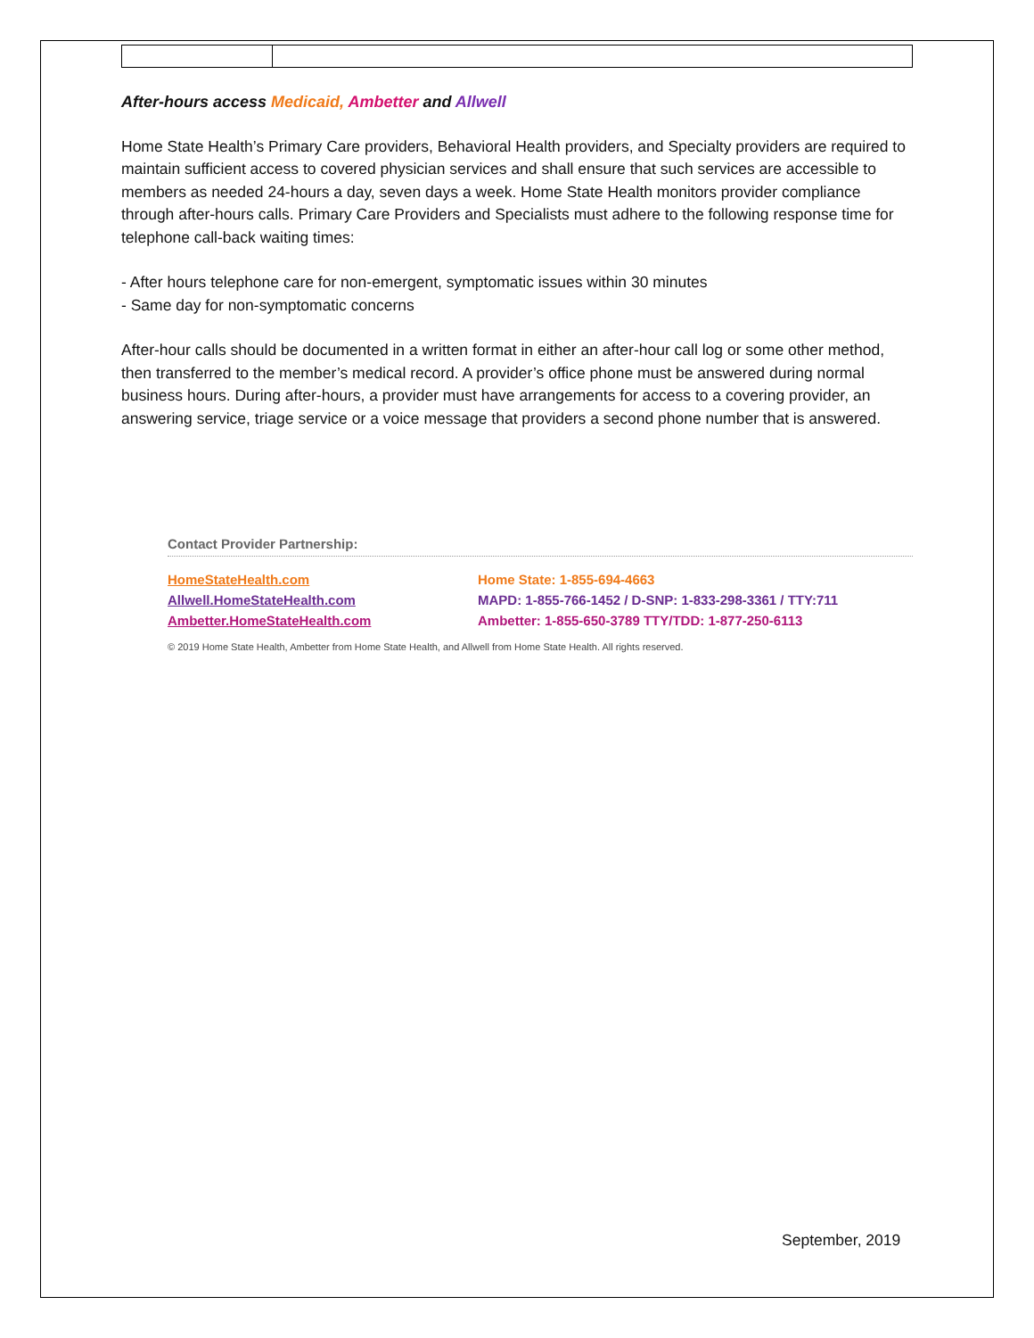After-hours access Medicaid, Ambetter and Allwell
Home State Health’s Primary Care providers, Behavioral Health providers, and Specialty providers are required to maintain sufficient access to covered physician services and shall ensure that such services are accessible to members as needed 24-hours a day, seven days a week. Home State Health monitors provider compliance through after-hours calls. Primary Care Providers and Specialists must adhere to the following response time for telephone call-back waiting times:
- After hours telephone care for non-emergent, symptomatic issues within 30 minutes
- Same day for non-symptomatic concerns
After-hour calls should be documented in a written format in either an after-hour call log or some other method, then transferred to the member’s medical record. A provider’s office phone must be answered during normal business hours. During after-hours, a provider must have arrangements for access to a covering provider, an answering service, triage service or a voice message that providers a second phone number that is answered.
Contact Provider Partnership:
HomeStateHealth.com Home State: 1-855-694-4663
Allwell.HomeStateHealth.com MAPD: 1-855-766-1452 / D-SNP: 1-833-298-3361 / TTY:711
Ambetter.HomeStateHealth.com Ambetter: 1-855-650-3789 TTY/TDD: 1-877-250-6113
© 2019 Home State Health, Ambetter from Home State Health, and Allwell from Home State Health. All rights reserved.
September, 2019